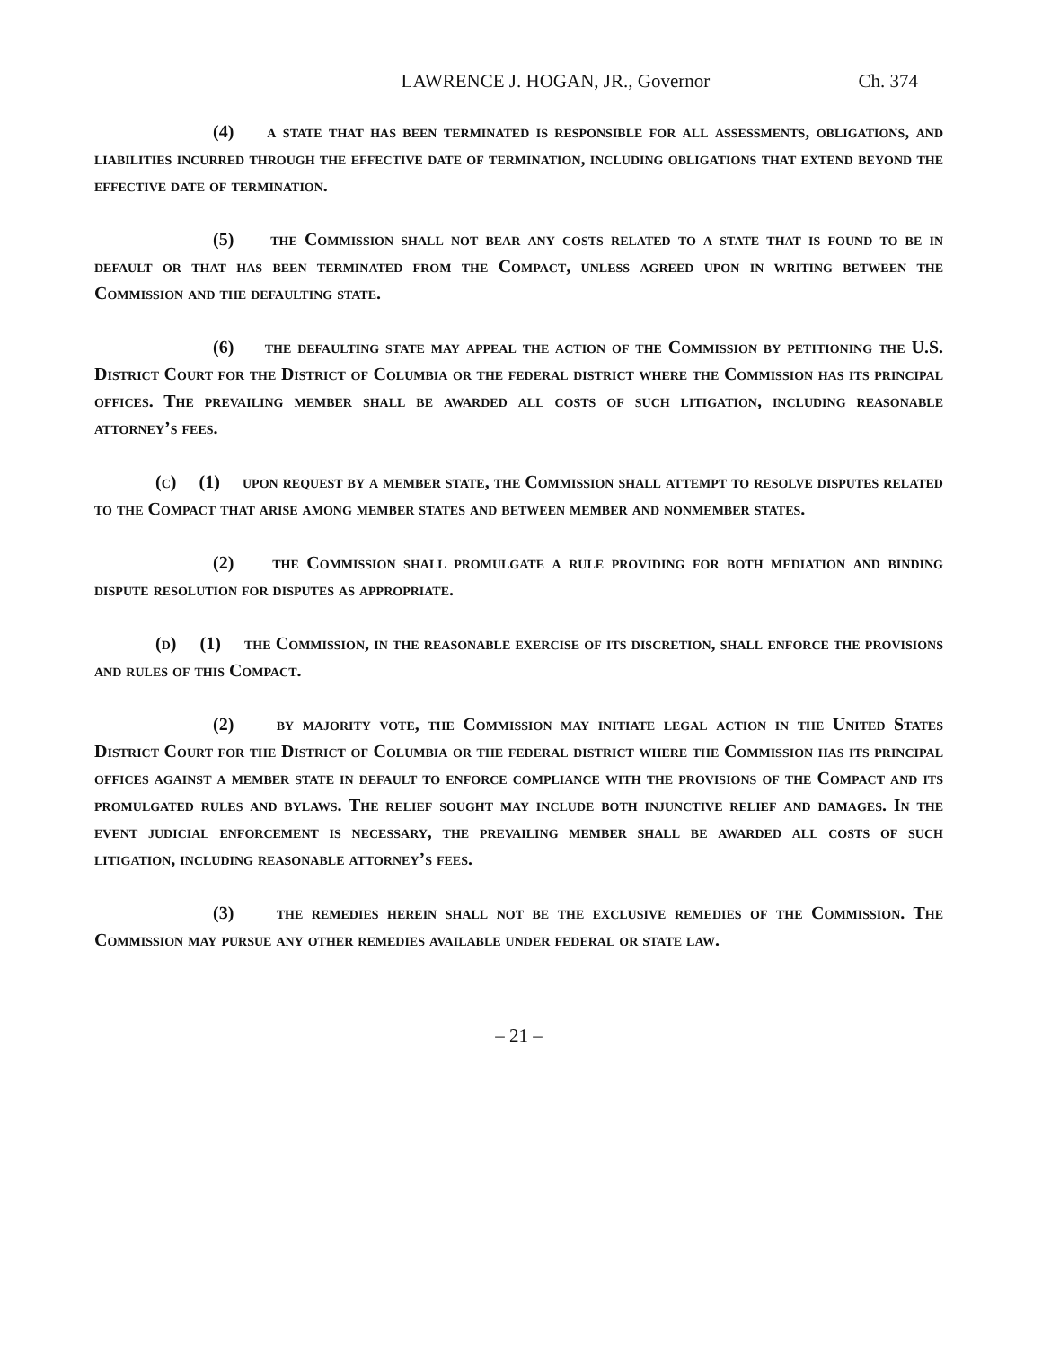LAWRENCE J. HOGAN, JR., Governor Ch. 374
(4) a state that has been terminated is responsible for all assessments, obligations, and liabilities incurred through the effective date of termination, including obligations that extend beyond the effective date of termination.
(5) the Commission shall not bear any costs related to a state that is found to be in default or that has been terminated from the Compact, unless agreed upon in writing between the Commission and the defaulting state.
(6) the defaulting state may appeal the action of the Commission by petitioning the U.S. District Court for the District of Columbia or the federal district where the Commission has its principal offices. The prevailing member shall be awarded all costs of such litigation, including reasonable attorney’s fees.
(c) (1) upon request by a member state, the Commission shall attempt to resolve disputes related to the Compact that arise among member states and between member and nonmember states.
(2) the Commission shall promulgate a rule providing for both mediation and binding dispute resolution for disputes as appropriate.
(d) (1) the Commission, in the reasonable exercise of its discretion, shall enforce the provisions and rules of this Compact.
(2) by majority vote, the Commission may initiate legal action in the United States District Court for the District of Columbia or the federal district where the Commission has its principal offices against a member state in default to enforce compliance with the provisions of the Compact and its promulgated rules and bylaws. The relief sought may include both injunctive relief and damages. In the event judicial enforcement is necessary, the prevailing member shall be awarded all costs of such litigation, including reasonable attorney’s fees.
(3) the remedies herein shall not be the exclusive remedies of the Commission. The Commission may pursue any other remedies available under federal or state law.
– 21 –